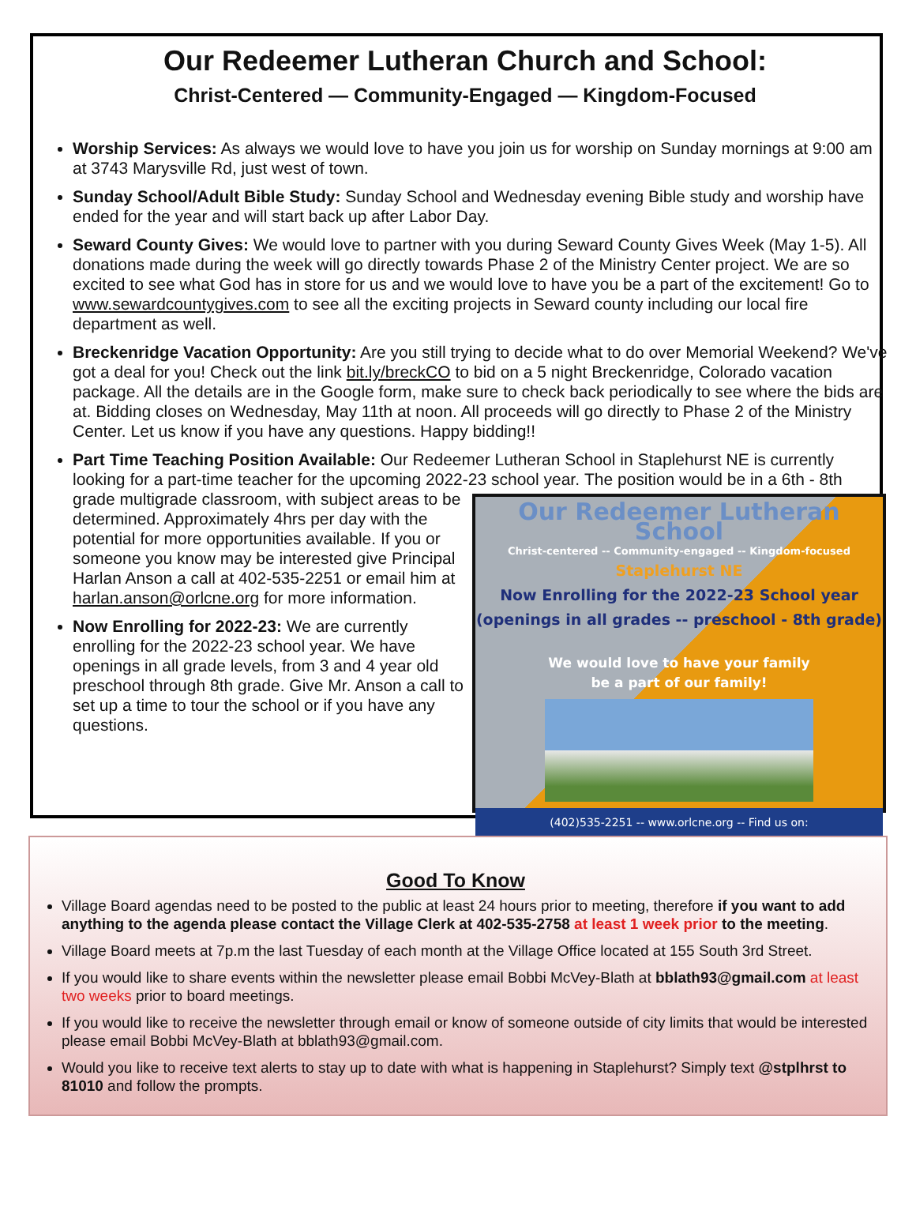Our Redeemer Lutheran Church and School:
Christ-Centered — Community-Engaged — Kingdom-Focused
Worship Services: As always we would love to have you join us for worship on Sunday mornings at 9:00 am at 3743 Marysville Rd, just west of town.
Sunday School/Adult Bible Study: Sunday School and Wednesday evening Bible study and worship have ended for the year and will start back up after Labor Day.
Seward County Gives: We would love to partner with you during Seward County Gives Week (May 1-5). All donations made during the week will go directly towards Phase 2 of the Ministry Center project. We are so excited to see what God has in store for us and we would love to have you be a part of the excitement! Go to www.sewardcountygives.com to see all the exciting projects in Seward county including our local fire department as well.
Breckenridge Vacation Opportunity: Are you still trying to decide what to do over Memorial Weekend? We've got a deal for you! Check out the link bit.ly/breckCO to bid on a 5 night Breckenridge, Colorado vacation package. All the details are in the Google form, make sure to check back periodically to see where the bids are at. Bidding closes on Wednesday, May 11th at noon. All proceeds will go directly to Phase 2 of the Ministry Center. Let us know if you have any questions. Happy bidding!!
Part Time Teaching Position Available: Our Redeemer Lutheran School in Staplehurst NE is currently looking for a part-time teacher for the upcoming 2022-23 school year.
Our Redeemer Lutheran School
Christ-centered -- Community-engaged -- Kingdom-focused
Staplehurst NE
Now Enrolling for the 2022-23 School year
(openings in all grades -- preschool - 8th grade)
We would love to have your family
be a part of our family!
(402)535-2251 -- www.orlcne.org -- Find us on:
The position would be in a 6th - 8th grade multigrade classroom, with subject areas to be determined. Approximately 4hrs per day with the potential for more opportunities available. If you or someone you know may be interested give Principal Harlan Anson a call at 402-535-2251 or email him at harlan.anson@orlcne.org for more information.
Now Enrolling for 2022-23: We are currently enrolling for the 2022-23 school year. We have openings in all grade levels, from 3 and 4 year old preschool through 8th grade. Give Mr. Anson a call to set up a time to tour the school or if you have any questions.
Good To Know
Village Board agendas need to be posted to the public at least 24 hours prior to meeting, therefore if you want to add anything to the agenda please contact the Village Clerk at 402-535-2758 at least 1 week prior to the meeting.
Village Board meets at 7p.m the last Tuesday of each month at the Village Office located at 155 South 3rd Street.
If you would like to share events within the newsletter please email Bobbi McVey-Blath at bblath93@gmail.com at least two weeks prior to board meetings.
If you would like to receive the newsletter through email or know of someone outside of city limits that would be interested please email Bobbi McVey-Blath at bblath93@gmail.com.
Would you like to receive text alerts to stay up to date with what is happening in Staplehurst? Simply text @stplhrst to 81010 and follow the prompts.